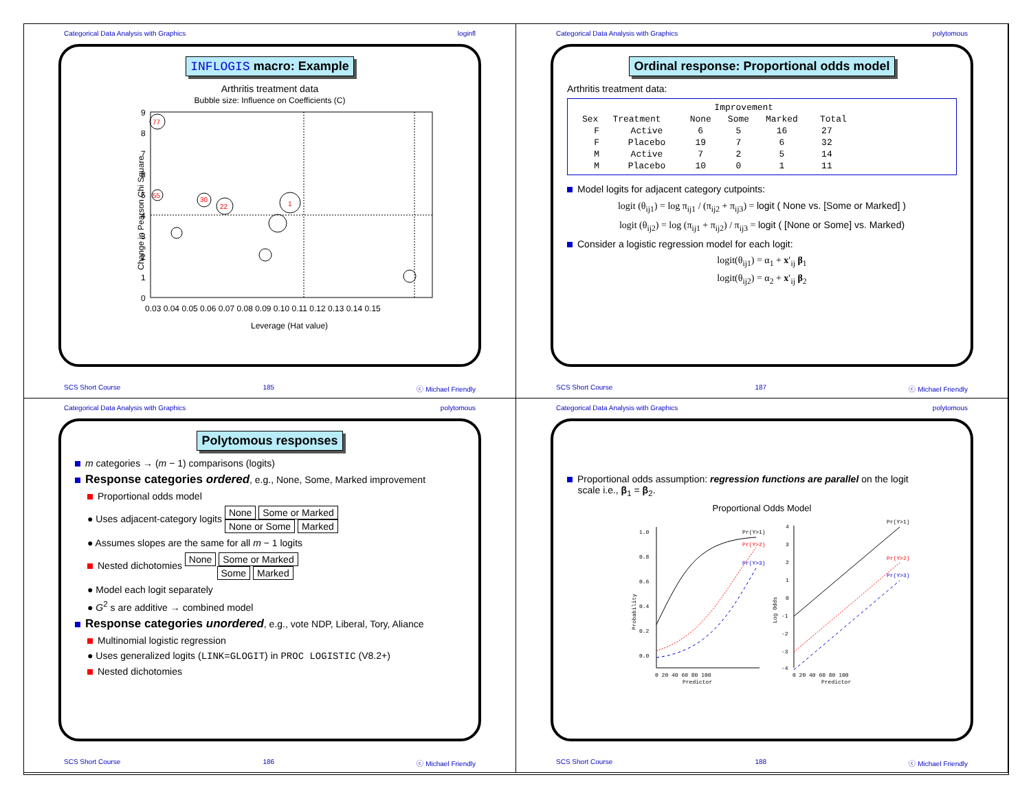Categorical Data Analysis with Graphics loginfl
INFLOGIS macro: Example
Arthritis treatment data
Bubble size: Influence on Coefficients (C)
Change in Pearson Chi Square
0
1
2
3
4
5
6
7
8
9
0.03 0.04 0.05 0.06 0.07 0.08 0.09 0.10 0.11 0.12 0.13 0.14 0.15
Leverage (Hat value)
77
55
30
22
1
SCS Short Course 185 ⓒ Michael Friendly
Categorical Data Analysis with Graphics polytomous
Ordinal response: Proportional odds model
Arthritis treatment data:
| | | Improvement | | | |
| --- | --- | --- | --- | --- | --- |
| Sex | Treatment | None | Some | Marked | Total |
| F | Active | 6 | 5 | 16 | 27 |
| F | Placebo | 19 | 7 | 6 | 32 |
| M | Active | 7 | 2 | 5 | 14 |
| M | Placebo | 10 | 0 | 1 | 11 |
Model logits for adjacent category cutpoints:
logit (θ<sub>ij1</sub>) = log π<sub>ij1</sub> / (π<sub>ij2</sub> + π<sub>ij3</sub>) = logit ( None vs. [Some or Marked] )
logit (θ<sub>ij2</sub>) = log (π<sub>ij1</sub> + π<sub>ij2</sub>) / π<sub>ij3</sub> = logit ( [None or Some] vs. Marked)
Consider a logistic regression model for each logit:
logit(θ<sub>ij1</sub>) = α<sub>1</sub> + x′<sub>ij</sub> β<sub>1</sub>
logit(θ<sub>ij2</sub>) = α<sub>2</sub> + x′<sub>ij</sub> β<sub>2</sub>
SCS Short Course 187 ⓒ Michael Friendly
Categorical Data Analysis with Graphics polytomous
Polytomous responses
m categories → (m − 1) comparisons (logits)
Response categories ordered, e.g., None, Some, Marked improvement
Proportional odds model
● Uses adjacent-category logits None Some or Marked
None or Some Marked
● Assumes slopes are the same for all m − 1 logits
Nested dichotomies None Some or Marked
Some Marked
● Model each logit separately
● G<sup>2</sup> s are additive → combined model
Response categories unordered, e.g., vote NDP, Liberal, Tory, Aliance
Multinomial logistic regression
● Uses generalized logits (LINK=GLOGIT) in PROC LOGISTIC (V8.2+)
Nested dichotomies
SCS Short Course 186 ⓒ Michael Friendly
Categorical Data Analysis with Graphics polytomous
Proportional odds assumption: regression functions are parallel on the logit
scale i.e., β<sub>1</sub> = β<sub>2</sub>.
Proportional Odds Model
1.0
0.8
0.6
0.4
0.2
0.0
Probability
0 20 40 60 80 100
Predictor
Pr(Y>1)
Pr(Y>2)
Pr(Y>3)
4
3
2
1
0
-1
-2
-3
-4
Log Odds
0 20 40 60 80 100
Predictor
Pr(Y>1)
Pr(Y>2)
Pr(Y>3)
SCS Short Course 188 ⓒ Michael Friendly